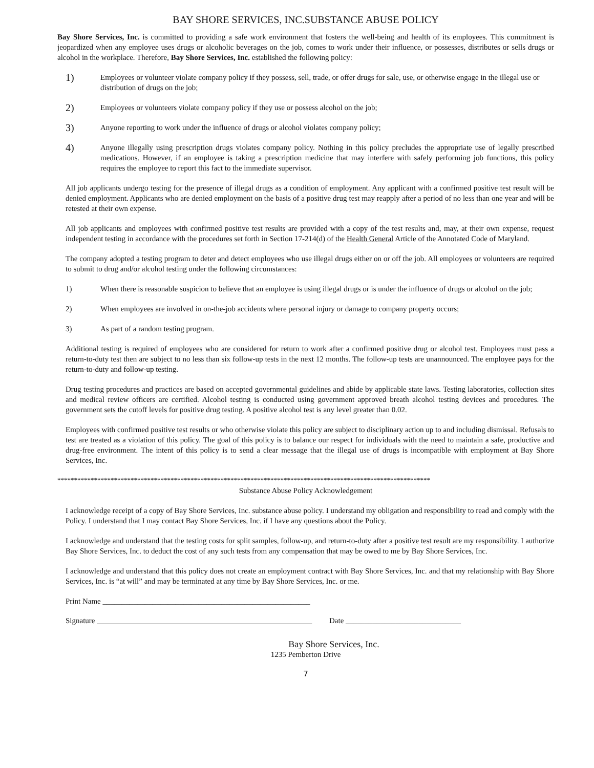BAY SHORE SERVICES, INC.SUBSTANCE ABUSE POLICY
Bay Shore Services, Inc. is committed to providing a safe work environment that fosters the well-being and health of its employees. This commitment is jeopardized when any employee uses drugs or alcoholic beverages on the job, comes to work under their influence, or possesses, distributes or sells drugs or alcohol in the workplace. Therefore, Bay Shore Services, Inc. established the following policy:
1) Employees or volunteer violate company policy if they possess, sell, trade, or offer drugs for sale, use, or otherwise engage in the illegal use or distribution of drugs on the job;
2) Employees or volunteers violate company policy if they use or possess alcohol on the job;
3) Anyone reporting to work under the influence of drugs or alcohol violates company policy;
4) Anyone illegally using prescription drugs violates company policy. Nothing in this policy precludes the appropriate use of legally prescribed medications. However, if an employee is taking a prescription medicine that may interfere with safely performing job functions, this policy requires the employee to report this fact to the immediate supervisor.
All job applicants undergo testing for the presence of illegal drugs as a condition of employment. Any applicant with a confirmed positive test result will be denied employment. Applicants who are denied employment on the basis of a positive drug test may reapply after a period of no less than one year and will be retested at their own expense.
All job applicants and employees with confirmed positive test results are provided with a copy of the test results and, may, at their own expense, request independent testing in accordance with the procedures set forth in Section 17-214(d) of the Health General Article of the Annotated Code of Maryland.
The company adopted a testing program to deter and detect employees who use illegal drugs either on or off the job. All employees or volunteers are required to submit to drug and/or alcohol testing under the following circumstances:
1) When there is reasonable suspicion to believe that an employee is using illegal drugs or is under the influence of drugs or alcohol on the job;
2) When employees are involved in on-the-job accidents where personal injury or damage to company property occurs;
3) As part of a random testing program.
Additional testing is required of employees who are considered for return to work after a confirmed positive drug or alcohol test. Employees must pass a return-to-duty test then are subject to no less than six follow-up tests in the next 12 months. The follow-up tests are unannounced. The employee pays for the return-to-duty and follow-up testing.
Drug testing procedures and practices are based on accepted governmental guidelines and abide by applicable state laws. Testing laboratories, collection sites and medical review officers are certified. Alcohol testing is conducted using government approved breath alcohol testing devices and procedures. The government sets the cutoff levels for positive drug testing. A positive alcohol test is any level greater than 0.02.
Employees with confirmed positive test results or who otherwise violate this policy are subject to disciplinary action up to and including dismissal. Refusals to test are treated as a violation of this policy. The goal of this policy is to balance our respect for individuals with the need to maintain a safe, productive and drug-free environment. The intent of this policy is to send a clear message that the illegal use of drugs is incompatible with employment at Bay Shore Services, Inc.
****************************************************************************************************************
Substance Abuse Policy Acknowledgement
I acknowledge receipt of a copy of Bay Shore Services, Inc. substance abuse policy. I understand my obligation and responsibility to read and comply with the Policy. I understand that I may contact Bay Shore Services, Inc. if I have any questions about the Policy.
I acknowledge and understand that the testing costs for split samples, follow-up, and return-to-duty after a positive test result are my responsibility. I authorize Bay Shore Services, Inc. to deduct the cost of any such tests from any compensation that may be owed to me by Bay Shore Services, Inc.
I acknowledge and understand that this policy does not create an employment contract with Bay Shore Services, Inc. and that my relationship with Bay Shore Services, Inc. is “at will” and may be terminated at any time by Bay Shore Services, Inc. or me.
Print Name ______________________________________________________
Signature ________________________________________________________ Date ______________________________
Bay Shore Services, Inc.
1235 Pemberton Drive
7